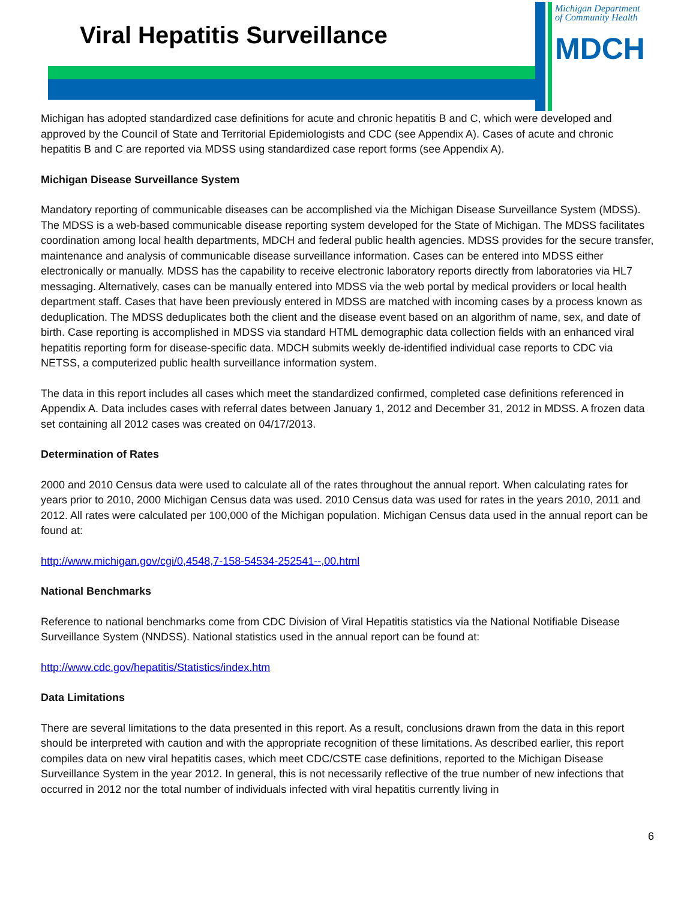Viral Hepatitis Surveillance
Michigan Department
of Community Health
MDCH
Michigan has adopted standardized case definitions for acute and chronic hepatitis B and C, which were developed and approved by the Council of State and Territorial Epidemiologists and CDC (see Appendix A). Cases of acute and chronic hepatitis B and C are reported via MDSS using standardized case report forms (see Appendix A).
Michigan Disease Surveillance System
Mandatory reporting of communicable diseases can be accomplished via the Michigan Disease Surveillance System (MDSS). The MDSS is a web-based communicable disease reporting system developed for the State of Michigan. The MDSS facilitates coordination among local health departments, MDCH and federal public health agencies. MDSS provides for the secure transfer, maintenance and analysis of communicable disease surveillance information. Cases can be entered into MDSS either electronically or manually. MDSS has the capability to receive electronic laboratory reports directly from laboratories via HL7 messaging. Alternatively, cases can be manually entered into MDSS via the web portal by medical providers or local health department staff. Cases that have been previously entered in MDSS are matched with incoming cases by a process known as deduplication. The MDSS deduplicates both the client and the disease event based on an algorithm of name, sex, and date of birth. Case reporting is accomplished in MDSS via standard HTML demographic data collection fields with an enhanced viral hepatitis reporting form for disease-specific data. MDCH submits weekly de-identified individual case reports to CDC via NETSS, a computerized public health surveillance information system.
The data in this report includes all cases which meet the standardized confirmed, completed case definitions referenced in Appendix A. Data includes cases with referral dates between January 1, 2012 and December 31, 2012 in MDSS. A frozen data set containing all 2012 cases was created on 04/17/2013.
Determination of Rates
2000 and 2010 Census data were used to calculate all of the rates throughout the annual report. When calculating rates for years prior to 2010, 2000 Michigan Census data was used. 2010 Census data was used for rates in the years 2010, 2011 and 2012. All rates were calculated per 100,000 of the Michigan population. Michigan Census data used in the annual report can be found at:
http://www.michigan.gov/cgi/0,4548,7-158-54534-252541--,00.html
National Benchmarks
Reference to national benchmarks come from CDC Division of Viral Hepatitis statistics via the National Notifiable Disease Surveillance System (NNDSS). National statistics used in the annual report can be found at:
http://www.cdc.gov/hepatitis/Statistics/index.htm
Data Limitations
There are several limitations to the data presented in this report. As a result, conclusions drawn from the data in this report should be interpreted with caution and with the appropriate recognition of these limitations. As described earlier, this report compiles data on new viral hepatitis cases, which meet CDC/CSTE case definitions, reported to the Michigan Disease Surveillance System in the year 2012. In general, this is not necessarily reflective of the true number of new infections that occurred in 2012 nor the total number of individuals infected with viral hepatitis currently living in
6